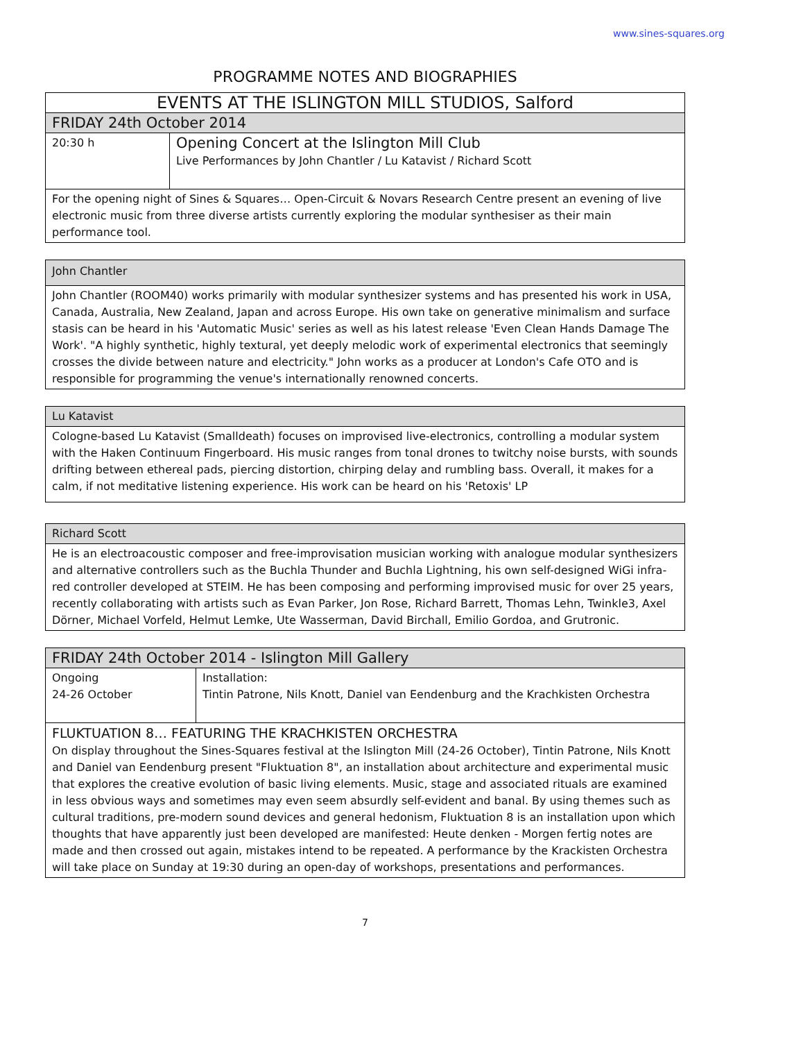www.sines-squares.org
PROGRAMME NOTES AND BIOGRAPHIES
| EVENTS AT THE ISLINGTON MILL STUDIOS, Salford | |
| --- | --- |
| FRIDAY 24th October 2014 | |
| 20:30 h | Opening Concert at the Islington Mill Club Live Performances by John Chantler / Lu Katavist / Richard Scott |
| For the opening night of Sines & Squares… Open-Circuit & Novars Research Centre present an evening of live electronic music from three diverse artists currently exploring the modular synthesiser as their main performance tool. | |
| John Chantler |
| --- |
| John Chantler (ROOM40) works primarily with modular synthesizer systems and has presented his work in USA, Canada, Australia, New Zealand, Japan and across Europe. His own take on generative minimalism and surface stasis can be heard in his 'Automatic Music' series as well as his latest release 'Even Clean Hands Damage The Work'. "A highly synthetic, highly textural, yet deeply melodic work of experimental electronics that seemingly crosses the divide between nature and electricity." John works as a producer at London's Cafe OTO and is responsible for programming the venue's internationally renowned concerts. |
| Lu Katavist |
| --- |
| Cologne-based Lu Katavist (Smalldeath) focuses on improvised live-electronics, controlling a modular system with the Haken Continuum Fingerboard. His music ranges from tonal drones to twitchy noise bursts, with sounds drifting between ethereal pads, piercing distortion, chirping delay and rumbling bass. Overall, it makes for a calm, if not meditative listening experience. His work can be heard on his 'Retoxis' LP |
| Richard Scott |
| --- |
| He is an electroacoustic composer and free-improvisation musician working with analogue modular synthesizers and alternative controllers such as the Buchla Thunder and Buchla Lightning, his own self-designed WiGi infra-red controller developed at STEIM. He has been composing and performing improvised music for over 25 years, recently collaborating with artists such as Evan Parker, Jon Rose, Richard Barrett, Thomas Lehn, Twinkle3, Axel Dörner, Michael Vorfeld, Helmut Lemke, Ute Wasserman, David Birchall, Emilio Gordoa, and Grutronic. |
| FRIDAY 24th October 2014 - Islington Mill Gallery | |
| --- | --- |
| Ongoing 24-26 October | Installation: Tintin Patrone, Nils Knott, Daniel van Eendenburg and the Krachkisten Orchestra |
| FLUKTUATION 8… FEATURING THE KRACHKISTEN ORCHESTRA On display throughout the Sines-Squares festival at the Islington Mill (24-26 October), Tintin Patrone, Nils Knott and Daniel van Eendenburg present "Fluktuation 8", an installation about architecture and experimental music that explores the creative evolution of basic living elements. Music, stage and associated rituals are examined in less obvious ways and sometimes may even seem absurdly self-evident and banal. By using themes such as cultural traditions, pre-modern sound devices and general hedonism, Fluktuation 8 is an installation upon which thoughts that have apparently just been developed are manifested: Heute denken - Morgen fertig notes are made and then crossed out again, mistakes intend to be repeated. A performance by the Krackisten Orchestra will take place on Sunday at 19:30 during an open-day of workshops, presentations and performances. | |
7